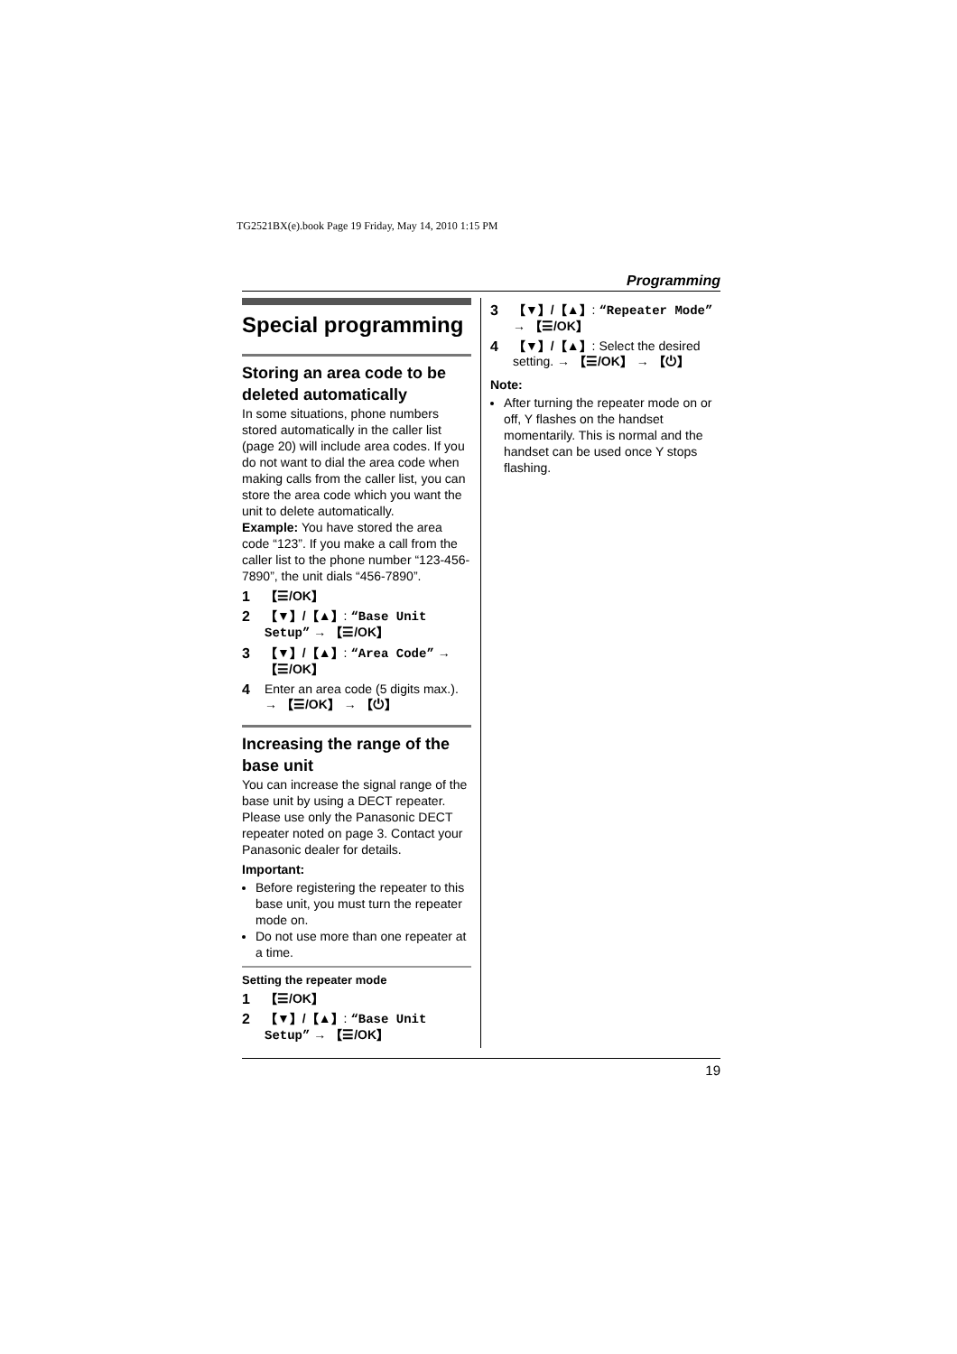TG2521BX(e).book Page 19 Friday, May 14, 2010 1:15 PM
Programming
Special programming
Storing an area code to be deleted automatically
In some situations, phone numbers stored automatically in the caller list (page 20) will include area codes. If you do not want to dial the area code when making calls from the caller list, you can store the area code which you want the unit to delete automatically.
Example: You have stored the area code “123”. If you make a call from the caller list to the phone number “123-456-7890”, the unit dials “456-7890”.
1 【☰/OK】
2 【▼】/【▲】: “Base Unit Setup” → 【☰/OK】
3 【▼】/【▲】: “Area Code” → 【☰/OK】
4 Enter an area code (5 digits max.). → 【☰/OK】 → 【⏻】
Increasing the range of the base unit
You can increase the signal range of the base unit by using a DECT repeater. Please use only the Panasonic DECT repeater noted on page 3. Contact your Panasonic dealer for details.
Important:
Before registering the repeater to this base unit, you must turn the repeater mode on.
Do not use more than one repeater at a time.
Setting the repeater mode
1 【☰/OK】
2 【▼】/【▲】: “Base Unit Setup” → 【☰/OK】
3 【▼】/【▲】: “Repeater Mode” → 【☰/OK】
4 【▼】/【▲】: Select the desired setting. → 【☰/OK】 → 【⏻】
Note:
After turning the repeater mode on or off, Y flashes on the handset momentarily. This is normal and the handset can be used once Y stops flashing.
19